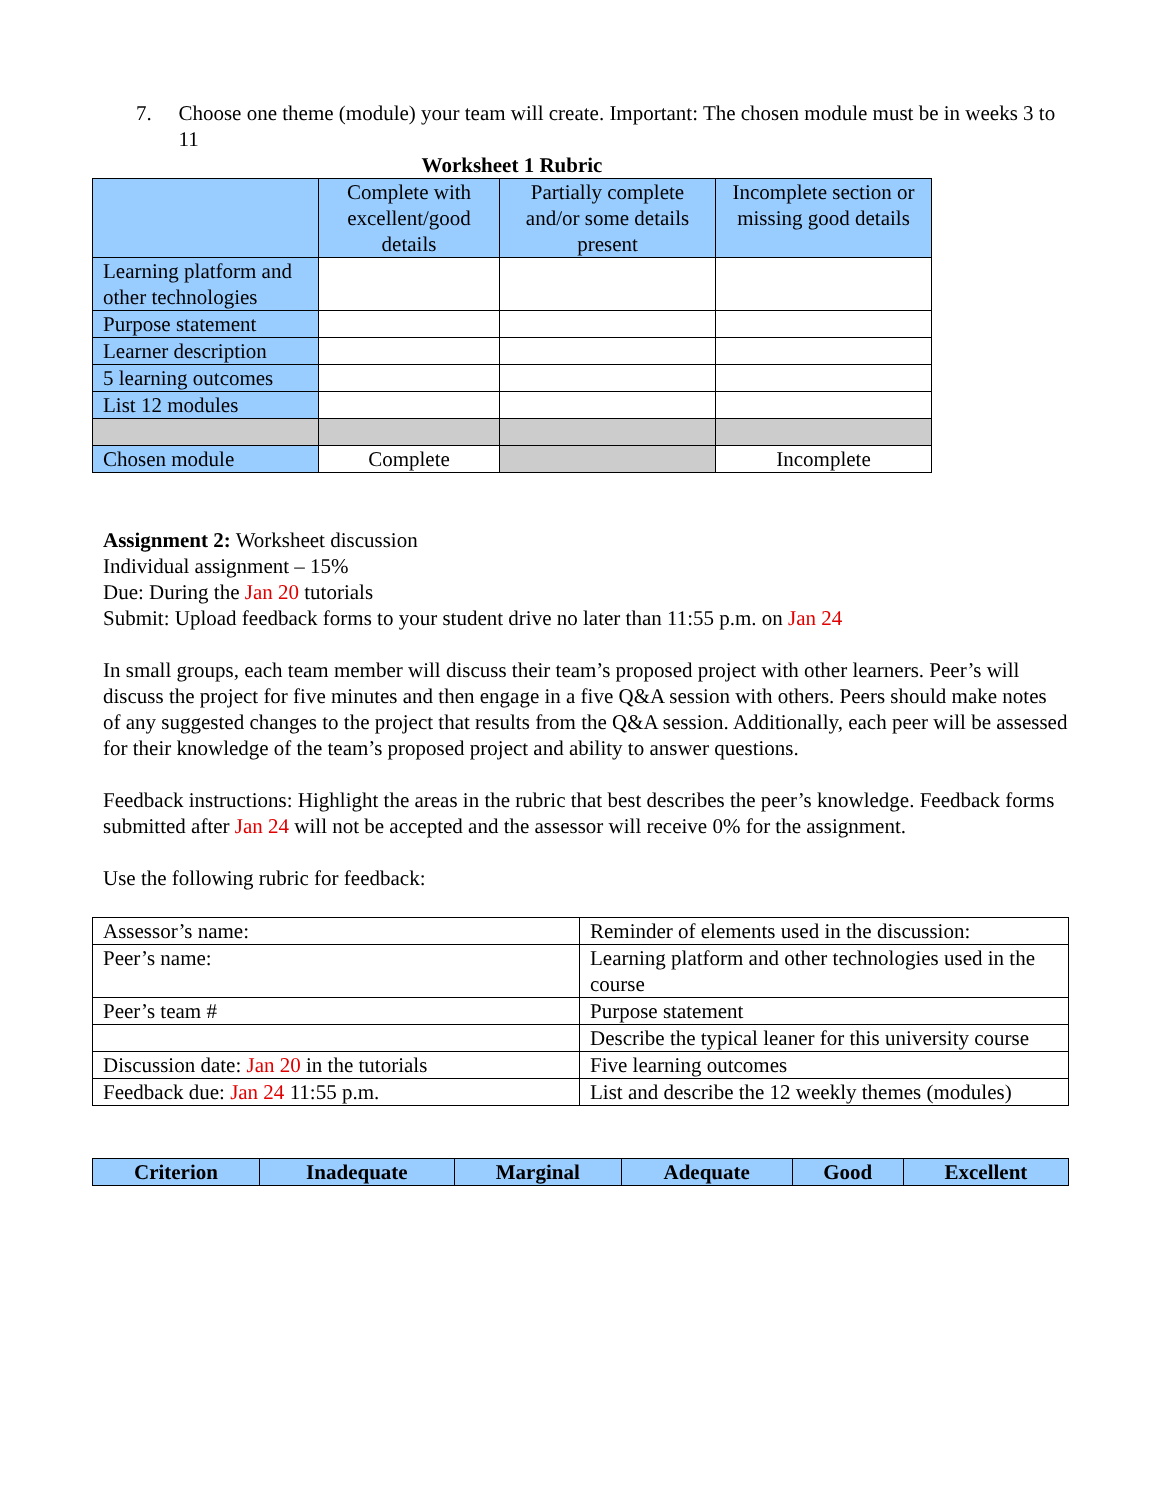7. Choose one theme (module) your team will create. Important: The chosen module must be in weeks 3 to 11
Worksheet 1 Rubric
| | Complete with excellent/good details | Partially complete and/or some details present | Incomplete section or missing good details |
| Learning platform and other technologies | | | |
| Purpose statement | | | |
| Learner description | | | |
| 5 learning outcomes | | | |
| List 12 modules | | | |
| Chosen module | Complete | | Incomplete |
Assignment 2: Worksheet discussion
Individual assignment – 15%
Due: During the Jan 20 tutorials
Submit: Upload feedback forms to your student drive no later than 11:55 p.m. on Jan 24
In small groups, each team member will discuss their team’s proposed project with other learners. Peer’s will discuss the project for five minutes and then engage in a five Q&A session with others. Peers should make notes of any suggested changes to the project that results from the Q&A session. Additionally, each peer will be assessed for their knowledge of the team’s proposed project and ability to answer questions.
Feedback instructions: Highlight the areas in the rubric that best describes the peer’s knowledge. Feedback forms submitted after Jan 24 will not be accepted and the assessor will receive 0% for the assignment.
Use the following rubric for feedback:
| Assessor’s name: | Reminder of elements used in the discussion: |
| Peer’s name: | Learning platform and other technologies used in the course |
| Peer’s team # | Purpose statement |
| | Describe the typical leaner for this university course |
| Discussion date: Jan 20 in the tutorials | Five learning outcomes |
| Feedback due: Jan 24 11:55 p.m. | List and describe the 12 weekly themes (modules) |
| Criterion | Inadequate | Marginal | Adequate | Good | Excellent |
| --- | --- | --- | --- | --- | --- |